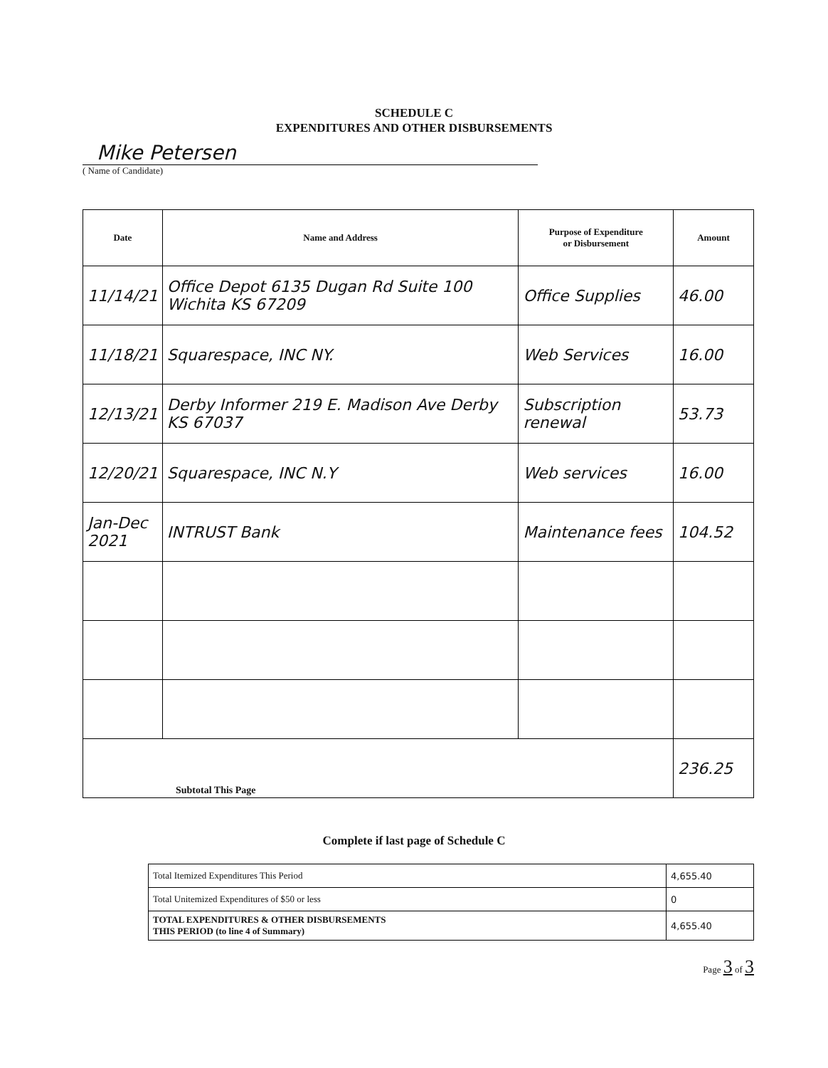SCHEDULE C
EXPENDITURES AND OTHER DISBURSEMENTS
Mike Petersen
( Name of Candidate)
| Date | Name and Address | Purpose of Expenditure or Disbursement | Amount |
| --- | --- | --- | --- |
| 11/14/21 | Office Depot 6135 Dugan Rd Suite 100 Wichita KS 67209 | Office Supplies | 46.00 |
| 11/18/21 | Squarespace, INC NY. | Web Services | 16.00 |
| 12/13/21 | Derby Informer 219 E. Madison Ave Derby KS 67037 | Subscription renewal | 53.73 |
| 12/20/21 | Squarespace, INC N.Y | Web services | 16.00 |
| Jan-Dec 2021 | INTRUST Bank | Maintenance fees | 104.52 |
| Subtotal This Page | | | 236.25 |
Complete if last page of Schedule C
| Total Itemized Expenditures This Period | 4,655.40 |
| Total Unitemized Expenditures of $50 or less | 0 |
| TOTAL EXPENDITURES & OTHER DISBURSEMENTS THIS PERIOD (to line 4 of Summary) | 4,655.40 |
Page 3 of 3